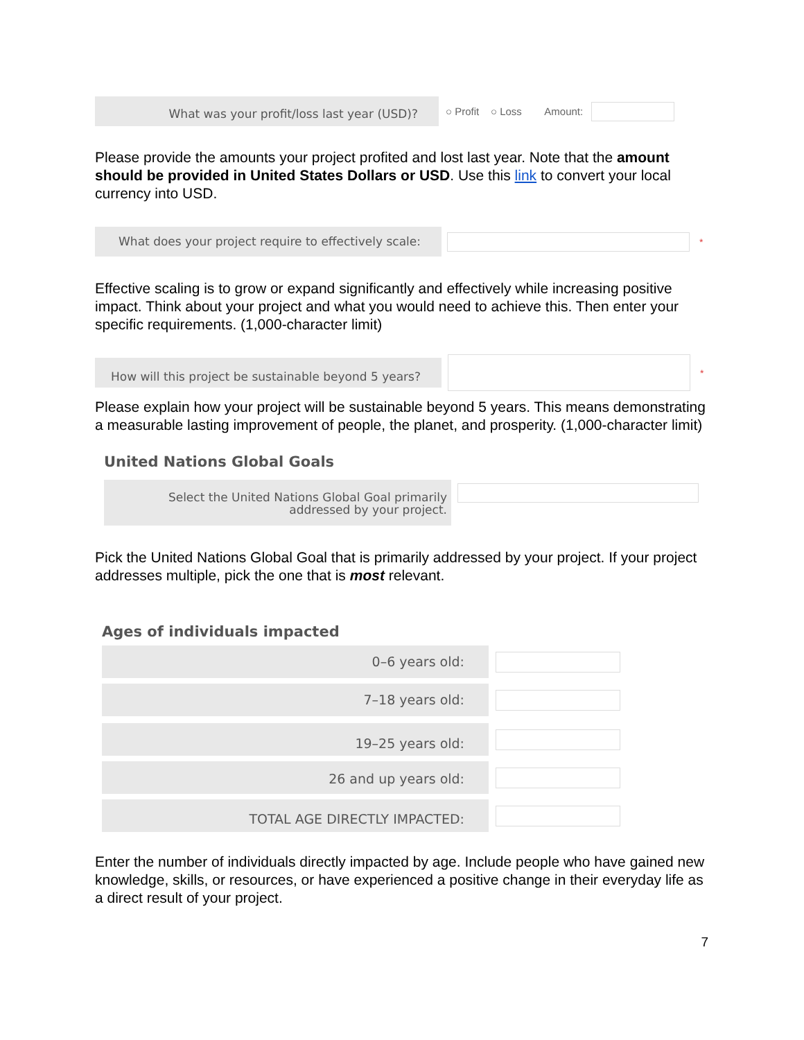What was your profit/loss last year (USD)?
○ Profit ○ Loss Amount:
Please provide the amounts your project profited and lost last year. Note that the amount should be provided in United States Dollars or USD. Use this link to convert your local currency into USD.
What does your project require to effectively scale:
*
Effective scaling is to grow or expand significantly and effectively while increasing positive impact. Think about your project and what you would need to achieve this. Then enter your specific requirements. (1,000-character limit)
How will this project be sustainable beyond 5 years?
*
Please explain how your project will be sustainable beyond 5 years. This means demonstrating a measurable lasting improvement of people, the planet, and prosperity. (1,000-character limit)
United Nations Global Goals
Select the United Nations Global Goal primarily
addressed by your project.
Pick the United Nations Global Goal that is primarily addressed by your project. If your project addresses multiple, pick the one that is most relevant.
Ages of individuals impacted
0–6 years old:
7–18 years old:
19–25 years old:
26 and up years old:
TOTAL AGE DIRECTLY IMPACTED:
Enter the number of individuals directly impacted by age. Include people who have gained new knowledge, skills, or resources, or have experienced a positive change in their everyday life as a direct result of your project.
7